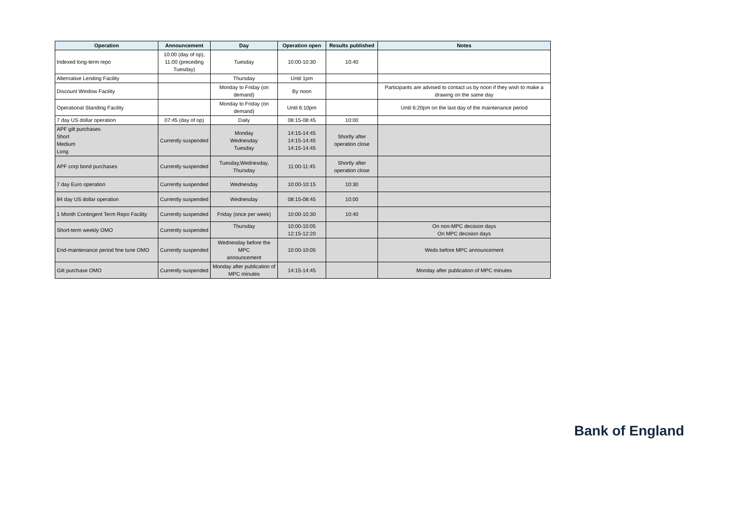| Operation | Announcement | Day | Operation open | Results published | Notes |
| --- | --- | --- | --- | --- | --- |
| Indexed long-term repo | 10:00 (day of op), 11:00 (preceding Tuesday) | Tuesday | 10:00-10:30 | 10:40 | |
| Alternative Lending Facility | | Thursday | Until 1pm | | |
| Discount Window Facility | | Monday to Friday (on demand) | By noon | | Participants are advised to contact us by noon if they wish to make a drawing on the same day |
| Operational Standing Facility | | Monday to Friday (on demand) | Until 6:10pm | | Until 6:20pm on the last day of the maintenance period |
| 7 day US dollar operation | 07:45 (day of op) | Daily | 08:15-08:45 | 10:00 | |
| APF gilt purchases Short Medium Long | Currently suspended | Monday Wednesday Tuesday | 14:15-14:45 14:15-14:45 14:15-14:45 | Shortly after operation close | |
| APF corp bond purchases | Currently suspended | Tuesday,Wednesday, Thursday | 11:00-11:45 | Shortly after operation close | |
| 7 day Euro operation | Currently suspended | Wednesday | 10:00-10:15 | 10:30 | |
| 84 day US dollar operation | Currently suspended | Wednesday | 08:15-08:45 | 10:00 | |
| 1 Month Contingent Term Repo Facility | Currently suspended | Friday (once per week) | 10:00-10:30 | 10:40 | |
| Short-term weekly OMO | Currently suspended | Thursday | 10:00-10:05 12:15-12:20 | | On non-MPC decision days On MPC decision days |
| End-maintenance period fine tune OMO | Currently suspended | Wednesday before the MPC announcement | 10:00-10:05 | | Weds before MPC announcement |
| Gilt purchase OMO | Currently suspended | Monday after publication of MPC minutes | 14:15-14:45 | | Monday after publication of MPC minutes |
Bank of England